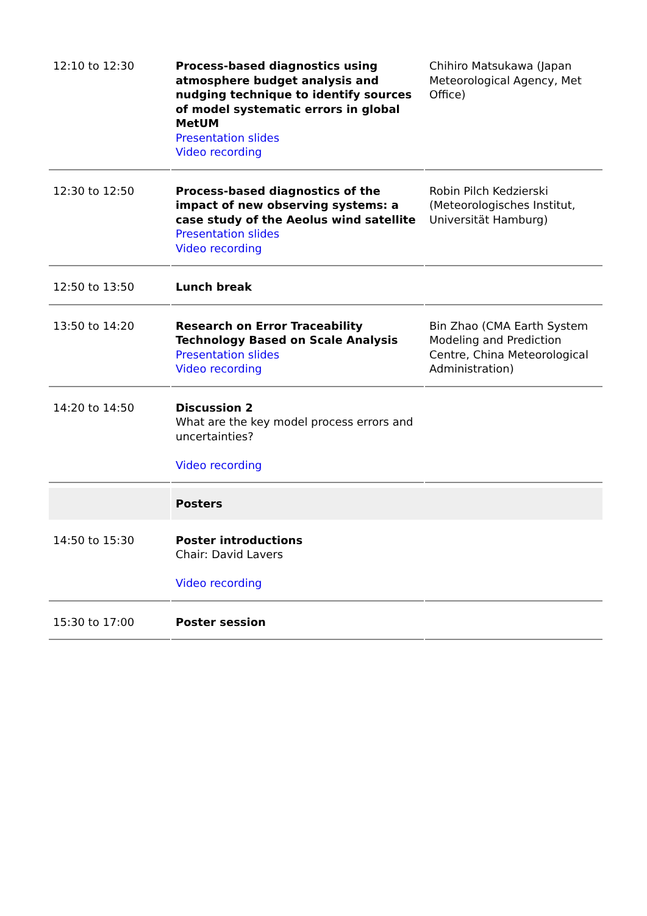| 12:10 to 12:30 | Process-based diagnostics using atmosphere budget analysis and nudging technique to identify sources of model systematic errors in global MetUM Presentation slides Video recording | Chihiro Matsukawa (Japan Meteorological Agency, Met Office) |
| 12:30 to 12:50 | Process-based diagnostics of the impact of new observing systems: a case study of the Aeolus wind satellite Presentation slides Video recording | Robin Pilch Kedzierski (Meteorologisches Institut, Universität Hamburg) |
| 12:50 to 13:50 | Lunch break | |
| 13:50 to 14:20 | Research on Error Traceability Technology Based on Scale Analysis Presentation slides Video recording | Bin Zhao (CMA Earth System Modeling and Prediction Centre, China Meteorological Administration) |
| 14:20 to 14:50 | Discussion 2 What are the key model process errors and uncertainties? Video recording | |
| | Posters | |
| 14:50 to 15:30 | Poster introductions Chair: David Lavers Video recording | |
| 15:30 to 17:00 | Poster session | |